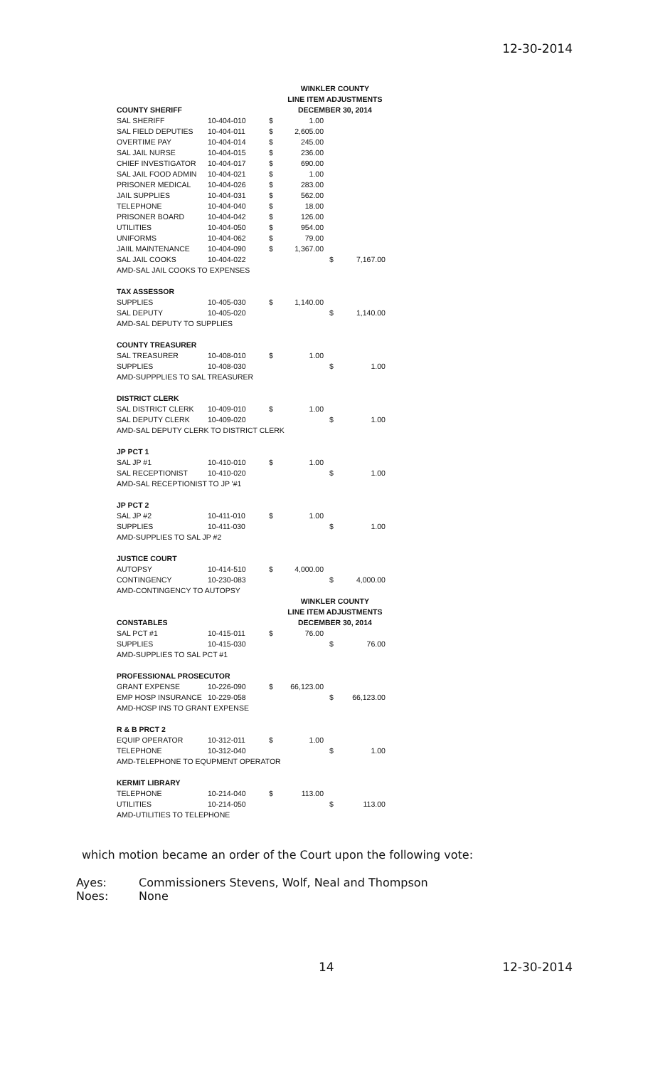12-30-2014
| | | | WINKLER COUNTY | | |
| | | | LINE ITEM ADJUSTMENTS | | |
| COUNTY SHERIFF | | | DECEMBER 30, 2014 | | |
| SAL SHERIFF | 10-404-010 | $ | 1.00 | | |
| SAL FIELD DEPUTIES | 10-404-011 | $ | 2,605.00 | | |
| OVERTIME PAY | 10-404-014 | $ | 245.00 | | |
| SAL JAIL NURSE | 10-404-015 | $ | 236.00 | | |
| CHIEF INVESTIGATOR | 10-404-017 | $ | 690.00 | | |
| SAL JAIL FOOD ADMIN | 10-404-021 | $ | 1.00 | | |
| PRISONER MEDICAL | 10-404-026 | $ | 283.00 | | |
| JAIL SUPPLIES | 10-404-031 | $ | 562.00 | | |
| TELEPHONE | 10-404-040 | $ | 18.00 | | |
| PRISONER BOARD | 10-404-042 | $ | 126.00 | | |
| UTILITIES | 10-404-050 | $ | 954.00 | | |
| UNIFORMS | 10-404-062 | $ | 79.00 | | |
| JAIIL MAINTENANCE | 10-404-090 | $ | 1,367.00 | | |
| SAL JAIL COOKS | 10-404-022 | | | $ | 7,167.00 |
| AMD-SAL JAIL COOKS TO EXPENSES | | | | | |
| TAX ASSESSOR | | | | | |
| SUPPLIES | 10-405-030 | $ | 1,140.00 | | |
| SAL DEPUTY | 10-405-020 | | | $ | 1,140.00 |
| AMD-SAL DEPUTY TO SUPPLIES | | | | | |
| COUNTY TREASURER | | | | | |
| SAL TREASURER | 10-408-010 | $ | 1.00 | | |
| SUPPLIES | 10-408-030 | | | $ | 1.00 |
| AMD-SUPPPLIES TO SAL TREASURER | | | | | |
| DISTRICT CLERK | | | | | |
| SAL DISTRICT CLERK | 10-409-010 | $ | 1.00 | | |
| SAL DEPUTY CLERK | 10-409-020 | | | $ | 1.00 |
| AMD-SAL DEPUTY CLERK TO DISTRICT CLERK | | | | | |
| JP PCT 1 | | | | | |
| SAL JP #1 | 10-410-010 | $ | 1.00 | | |
| SAL RECEPTIONIST | 10-410-020 | | | $ | 1.00 |
| AMD-SAL RECEPTIONIST TO JP '#1 | | | | | |
| JP PCT 2 | | | | | |
| SAL JP #2 | 10-411-010 | $ | 1.00 | | |
| SUPPLIES | 10-411-030 | | | $ | 1.00 |
| AMD-SUPPLIES TO SAL JP #2 | | | | | |
| JUSTICE COURT | | | | | |
| AUTOPSY | 10-414-510 | $ | 4,000.00 | | |
| CONTINGENCY | 10-230-083 | | | $ | 4,000.00 |
| AMD-CONTINGENCY TO AUTOPSY | | | | | |
| | | | WINKLER COUNTY | | |
| | | | LINE ITEM ADJUSTMENTS | | |
| CONSTABLES | | | DECEMBER 30, 2014 | | |
| SAL PCT #1 | 10-415-011 | $ | 76.00 | | |
| SUPPLIES | 10-415-030 | | | $ | 76.00 |
| AMD-SUPPLIES TO SAL PCT #1 | | | | | |
| PROFESSIONAL PROSECUTOR | | | | | |
| GRANT EXPENSE | 10-226-090 | $ | 66,123.00 | | |
| EMP HOSP INSURANCE | 10-229-058 | | | $ | 66,123.00 |
| AMD-HOSP INS TO GRANT EXPENSE | | | | | |
| R & B PRCT 2 | | | | | |
| EQUIP OPERATOR | 10-312-011 | $ | 1.00 | | |
| TELEPHONE | 10-312-040 | | | $ | 1.00 |
| AMD-TELEPHONE TO EQUPMENT OPERATOR | | | | | |
| KERMIT LIBRARY | | | | | |
| TELEPHONE | 10-214-040 | $ | 113.00 | | |
| UTILITIES | 10-214-050 | | | $ | 113.00 |
| AMD-UTILITIES TO TELEPHONE | | | | | |
which motion became an order of the Court upon the following vote:
Ayes: Commissioners Stevens, Wolf, Neal and Thompson
Noes: None
14 12-30-2014